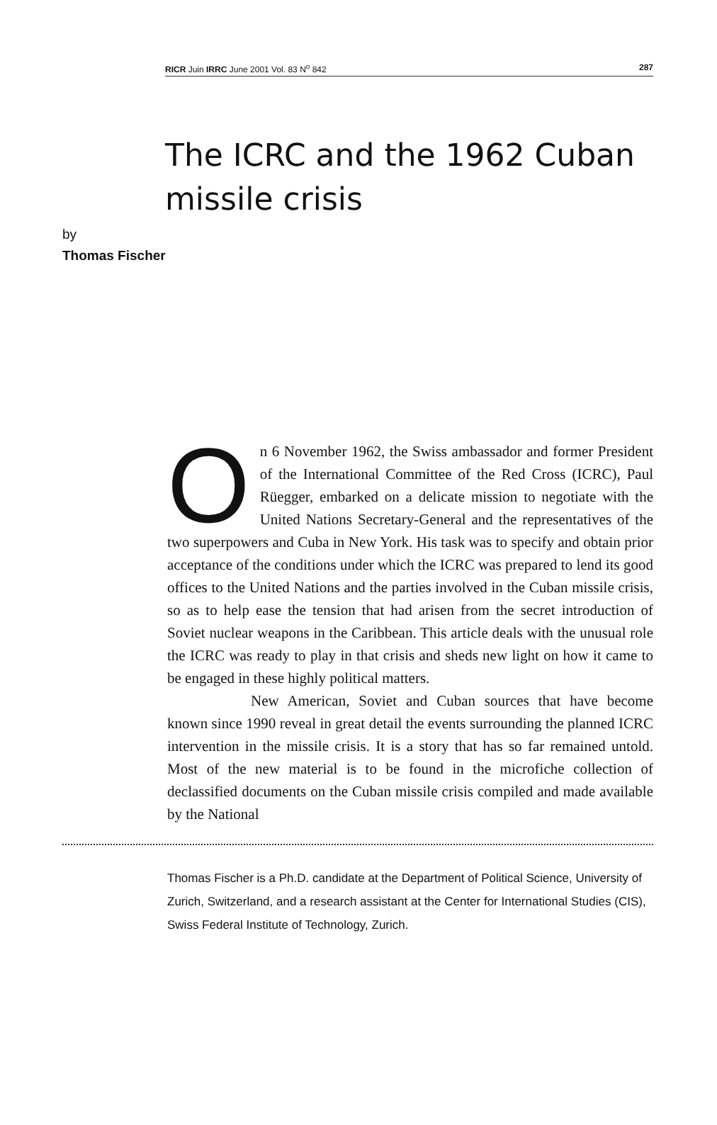RICR Juin IRRC June 2001 Vol. 83 N<sup>o</sup> 842 287
The ICRC and the 1962 Cuban missile crisis
by
Thomas Fischer
On 6 November 1962, the Swiss ambassador and former President of the International Committee of the Red Cross (ICRC), Paul Rüegger, embarked on a delicate mission to negotiate with the United Nations Secretary-General and the representatives of the two superpowers and Cuba in New York. His task was to specify and obtain prior acceptance of the conditions under which the ICRC was prepared to lend its good offices to the United Nations and the parties involved in the Cuban missile crisis, so as to help ease the tension that had arisen from the secret introduction of Soviet nuclear weapons in the Caribbean. This article deals with the unusual role the ICRC was ready to play in that crisis and sheds new light on how it came to be engaged in these highly political matters.
New American, Soviet and Cuban sources that have become known since 1990 reveal in great detail the events surrounding the planned ICRC intervention in the missile crisis. It is a story that has so far remained untold. Most of the new material is to be found in the microfiche collection of declassified documents on the Cuban missile crisis compiled and made available by the National
Thomas Fischer is a Ph.D. candidate at the Department of Political Science, University of Zurich, Switzerland, and a research assistant at the Center for International Studies (CIS), Swiss Federal Institute of Technology, Zurich.